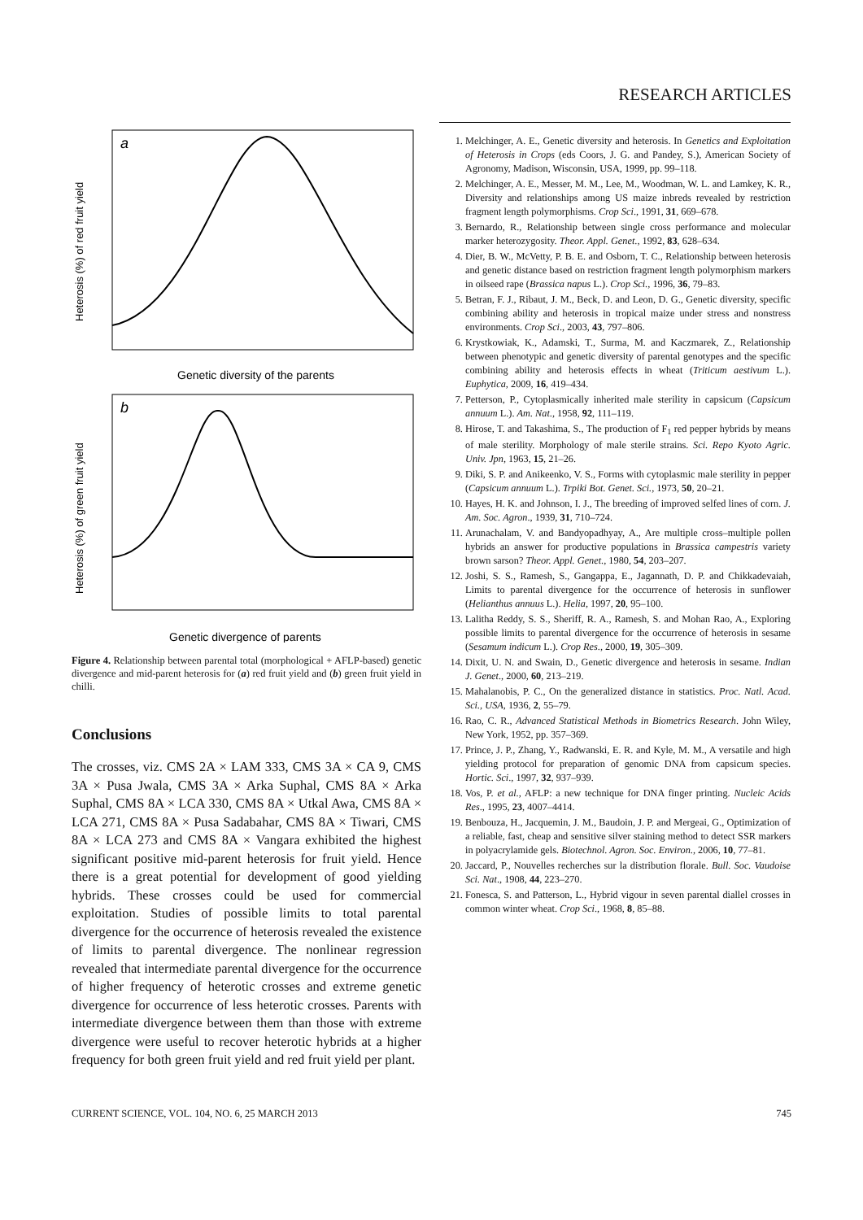RESEARCH ARTICLES
a
Heterosis (%) of red fruit yield
Genetic diversity of the parents
b
Heterosis (%) of green fruit yield
Genetic divergence of parents
Figure 4. Relationship between parental total (morphological + AFLP-based) genetic divergence and mid-parent heterosis for (a) red fruit yield and (b) green fruit yield in chilli.
Conclusions
The crosses, viz. CMS 2A × LAM 333, CMS 3A × CA 9, CMS 3A × Pusa Jwala, CMS 3A × Arka Suphal, CMS 8A × Arka Suphal, CMS 8A × LCA 330, CMS 8A × Utkal Awa, CMS 8A × LCA 271, CMS 8A × Pusa Sadabahar, CMS 8A × Tiwari, CMS 8A × LCA 273 and CMS 8A × Vangara exhibited the highest significant positive mid-parent heterosis for fruit yield. Hence there is a great potential for development of good yielding hybrids. These crosses could be used for commercial exploitation. Studies of possible limits to total parental divergence for the occurrence of heterosis revealed the existence of limits to parental divergence. The nonlinear regression revealed that intermediate parental divergence for the occurrence of higher frequency of heterotic crosses and extreme genetic divergence for occurrence of less heterotic crosses. Parents with intermediate divergence between them than those with extreme divergence were useful to recover heterotic hybrids at a higher frequency for both green fruit yield and red fruit yield per plant.
1. Melchinger, A. E., Genetic diversity and heterosis. In Genetics and Exploitation of Heterosis in Crops (eds Coors, J. G. and Pandey, S.), American Society of Agronomy, Madison, Wisconsin, USA, 1999, pp. 99–118.
2. Melchinger, A. E., Messer, M. M., Lee, M., Woodman, W. L. and Lamkey, K. R., Diversity and relationships among US maize inbreds revealed by restriction fragment length polymorphisms. Crop Sci., 1991, 31, 669–678.
3. Bernardo, R., Relationship between single cross performance and molecular marker heterozygosity. Theor. Appl. Genet., 1992, 83, 628–634.
4. Dier, B. W., McVetty, P. B. E. and Osborn, T. C., Relationship between heterosis and genetic distance based on restriction fragment length polymorphism markers in oilseed rape (Brassica napus L.). Crop Sci., 1996, 36, 79–83.
5. Betran, F. J., Ribaut, J. M., Beck, D. and Leon, D. G., Genetic diversity, specific combining ability and heterosis in tropical maize under stress and nonstress environments. Crop Sci., 2003, 43, 797–806.
6. Krystkowiak, K., Adamski, T., Surma, M. and Kaczmarek, Z., Relationship between phenotypic and genetic diversity of parental genotypes and the specific combining ability and heterosis effects in wheat (Triticum aestivum L.). Euphytica, 2009, 16, 419–434.
7. Petterson, P., Cytoplasmically inherited male sterility in capsicum (Capsicum annuum L.). Am. Nat., 1958, 92, 111–119.
8. Hirose, T. and Takashima, S., The production of F<sub>1</sub> red pepper hybrids by means of male sterility. Morphology of male sterile strains. Sci. Repo Kyoto Agric. Univ. Jpn, 1963, 15, 21–26.
9. Diki, S. P. and Anikeenko, V. S., Forms with cytoplasmic male sterility in pepper (Capsicum annuum L.). Trpiki Bot. Genet. Sci., 1973, 50, 20–21.
10. Hayes, H. K. and Johnson, I. J., The breeding of improved selfed lines of corn. J. Am. Soc. Agron., 1939, 31, 710–724.
11. Arunachalam, V. and Bandyopadhyay, A., Are multiple cross–multiple pollen hybrids an answer for productive populations in Brassica campestris variety brown sarson? Theor. Appl. Genet., 1980, 54, 203–207.
12. Joshi, S. S., Ramesh, S., Gangappa, E., Jagannath, D. P. and Chikkadevaiah, Limits to parental divergence for the occurrence of heterosis in sunflower (Helianthus annuus L.). Helia, 1997, 20, 95–100.
13. Lalitha Reddy, S. S., Sheriff, R. A., Ramesh, S. and Mohan Rao, A., Exploring possible limits to parental divergence for the occurrence of heterosis in sesame (Sesamum indicum L.). Crop Res., 2000, 19, 305–309.
14. Dixit, U. N. and Swain, D., Genetic divergence and heterosis in sesame. Indian J. Genet., 2000, 60, 213–219.
15. Mahalanobis, P. C., On the generalized distance in statistics. Proc. Natl. Acad. Sci., USA, 1936, 2, 55–79.
16. Rao, C. R., Advanced Statistical Methods in Biometrics Research. John Wiley, New York, 1952, pp. 357–369.
17. Prince, J. P., Zhang, Y., Radwanski, E. R. and Kyle, M. M., A versatile and high yielding protocol for preparation of genomic DNA from capsicum species. Hortic. Sci., 1997, 32, 937–939.
18. Vos, P. et al., AFLP: a new technique for DNA finger printing. Nucleic Acids Res., 1995, 23, 4007–4414.
19. Benbouza, H., Jacquemin, J. M., Baudoin, J. P. and Mergeai, G., Optimization of a reliable, fast, cheap and sensitive silver staining method to detect SSR markers in polyacrylamide gels. Biotechnol. Agron. Soc. Environ., 2006, 10, 77–81.
20. Jaccard, P., Nouvelles recherches sur la distribution florale. Bull. Soc. Vaudoise Sci. Nat., 1908, 44, 223–270.
21. Fonesca, S. and Patterson, L., Hybrid vigour in seven parental diallel crosses in common winter wheat. Crop Sci., 1968, 8, 85–88.
CURRENT SCIENCE, VOL. 104, NO. 6, 25 MARCH 2013 745